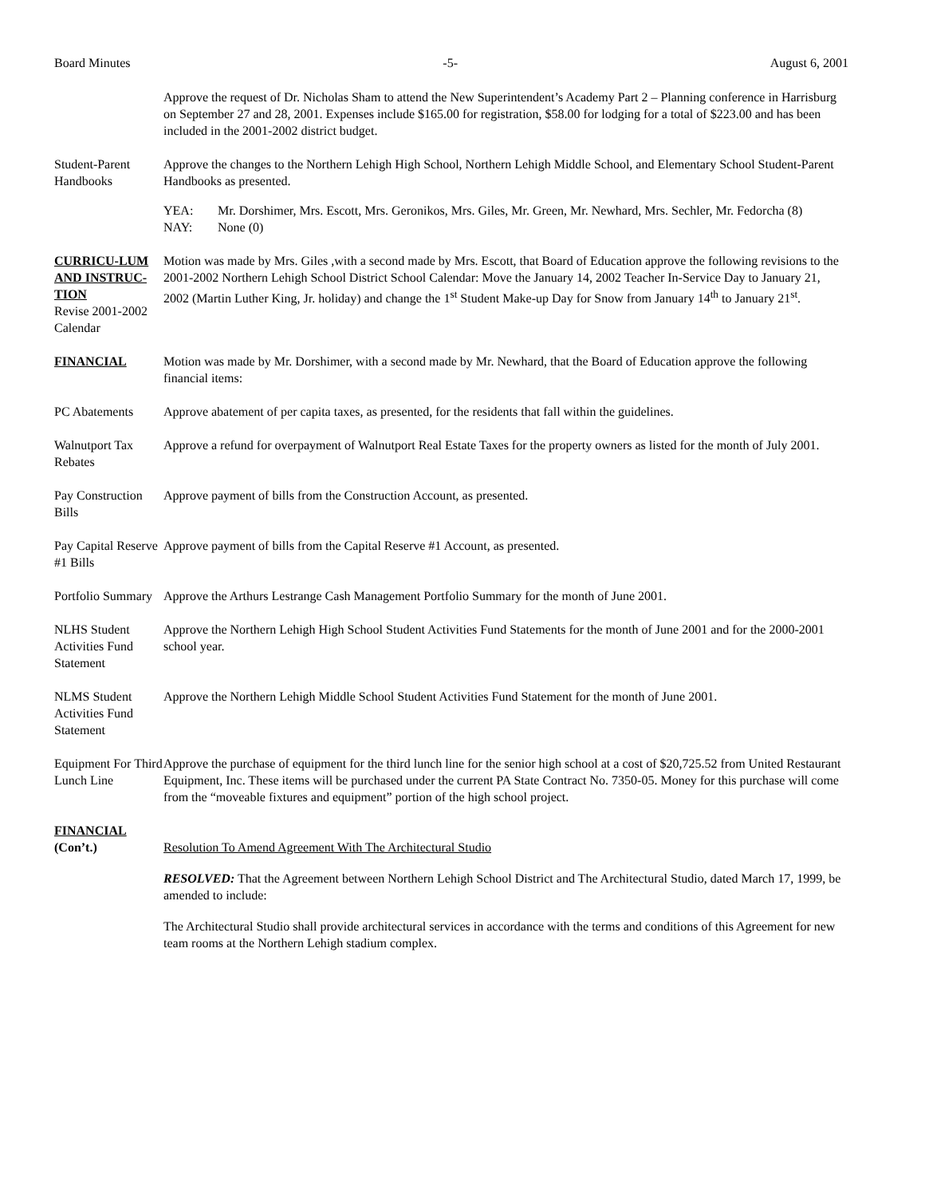Board Minutes -5- August 6, 2001
Approve the request of Dr. Nicholas Sham to attend the New Superintendent’s Academy Part 2 – Planning conference in Harrisburg on September 27 and 28, 2001. Expenses include $165.00 for registration, $58.00 for lodging for a total of $223.00 and has been included in the 2001-2002 district budget.
Student-Parent Handbooks
Approve the changes to the Northern Lehigh High School, Northern Lehigh Middle School, and Elementary School Student-Parent Handbooks as presented.
YEA: Mr. Dorshimer, Mrs. Escott, Mrs. Geronikos, Mrs. Giles, Mr. Green, Mr. Newhard, Mrs. Sechler, Mr. Fedorcha (8) NAY: None (0)
CURRICU-LUM AND INSTRUC-TION
Revise 2001-2002 Calendar
Motion was made by Mrs. Giles ,with a second made by Mrs. Escott, that Board of Education approve the following revisions to the 2001-2002 Northern Lehigh School District School Calendar: Move the January 14, 2002 Teacher In-Service Day to January 21, 2002 (Martin Luther King, Jr. holiday) and change the 1<sup>st</sup> Student Make-up Day for Snow from January 14<sup>th</sup> to January 21<sup>st</sup>.
FINANCIAL Motion was made by Mr. Dorshimer, with a second made by Mr. Newhard, that the Board of Education approve the following financial items:
PC Abatements Approve abatement of per capita taxes, as presented, for the residents that fall within the guidelines.
Walnutport Tax Rebates
Approve a refund for overpayment of Walnutport Real Estate Taxes for the property owners as listed for the month of July 2001.
Pay Construction Bills
Approve payment of bills from the Construction Account, as presented.
Pay Capital Reserve #1 Bills
Approve payment of bills from the Capital Reserve #1 Account, as presented.
Portfolio Summary
Approve the Arthurs Lestrange Cash Management Portfolio Summary for the month of June 2001.
NLHS Student Activities Fund Statement
Approve the Northern Lehigh High School Student Activities Fund Statements for the month of June 2001 and for the 2000-2001 school year.
NLMS Student Activities Fund Statement
Approve the Northern Lehigh Middle School Student Activities Fund Statement for the month of June 2001.
Equipment For Third Lunch Line
Approve the purchase of equipment for the third lunch line for the senior high school at a cost of $20,725.52 from United Restaurant Equipment, Inc. These items will be purchased under the current PA State Contract No. 7350-05. Money for this purchase will come from the “moveable fixtures and equipment” portion of the high school project.
FINANCIAL
(Con’t.)
Resolution To Amend Agreement With The Architectural Studio
RESOLVED: That the Agreement between Northern Lehigh School District and The Architectural Studio, dated March 17, 1999, be amended to include:
The Architectural Studio shall provide architectural services in accordance with the terms and conditions of this Agreement for new team rooms at the Northern Lehigh stadium complex.